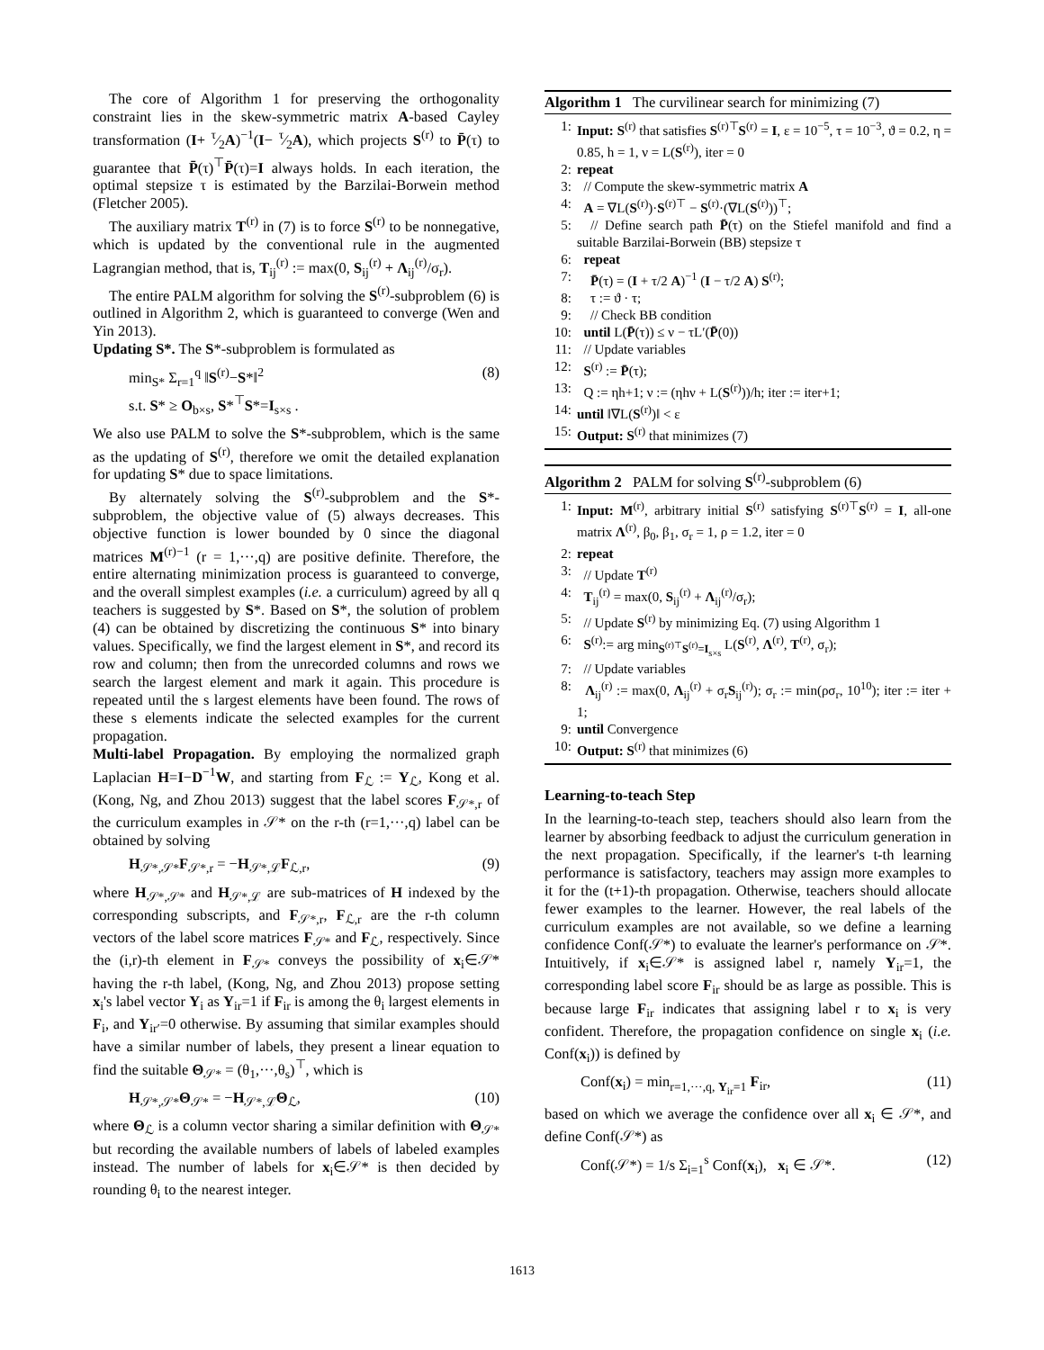The core of Algorithm 1 for preserving the orthogonality constraint lies in the skew-symmetric matrix A-based Cayley transformation (I+ τ⁄2A)<sup>−1</sup>(I− τ⁄2A), which projects S<sup>(r)</sup> to P̄(τ) to guarantee that P̄(τ)<sup>⊤</sup>P̄(τ)=I always holds. In each iteration, the optimal stepsize τ is estimated by the Barzilai-Borwein method (Fletcher 2005).
The auxiliary matrix T<sup>(r)</sup> in (7) is to force S<sup>(r)</sup> to be nonnegative, which is updated by the conventional rule in the augmented Lagrangian method, that is, T<sub>ij</sub><sup>(r)</sup> := max(0, S<sub>ij</sub><sup>(r)</sup> + Λ<sub>ij</sub><sup>(r)</sup>/σ<sub>r</sub>).
The entire PALM algorithm for solving the S<sup>(r)</sup>-subproblem (6) is outlined in Algorithm 2, which is guaranteed to converge (Wen and Yin 2013).
Updating S*. The S*-subproblem is formulated as
min<sub>S*</sub> Σ<sub>r=1</sub><sup>q</sup> ‖S<sup>(r)</sup>−S*‖<sup>2</sup>
s.t. S* ≥ O<sub>b×s</sub>, S*<sup>⊤</sup>S*=I<sub>s×s</sub> . (8)
We also use PALM to solve the S*-subproblem, which is the same as the updating of S<sup>(r)</sup>, therefore we omit the detailed explanation for updating S* due to space limitations.
By alternately solving the S<sup>(r)</sup>-subproblem and the S*-subproblem, the objective value of (5) always decreases. This objective function is lower bounded by 0 since the diagonal matrices M<sup>(r)−1</sup> (r = 1,···,q) are positive definite. Therefore, the entire alternating minimization process is guaranteed to converge, and the overall simplest examples (i.e. a curriculum) agreed by all q teachers is suggested by S*. Based on S*, the solution of problem (4) can be obtained by discretizing the continuous S* into binary values. Specifically, we find the largest element in S*, and record its row and column; then from the unrecorded columns and rows we search the largest element and mark it again. This procedure is repeated until the s largest elements have been found. The rows of these s elements indicate the selected examples for the current propagation.
Multi-label Propagation. By employing the normalized graph Laplacian H=I−D<sup>−1</sup>W, and starting from F<sub>ℒ</sub> := Y<sub>ℒ</sub>, Kong et al. (Kong, Ng, and Zhou 2013) suggest that the label scores F<sub>𝒮*,r</sub> of the curriculum examples in 𝒮* on the r-th (r=1,···,q) label can be obtained by solving
H<sub>𝒮*,𝒮*</sub>F<sub>𝒮*,r</sub> = −H<sub>𝒮*,ℒ</sub>F<sub>ℒ,r</sub>, (9)
where H<sub>𝒮*,𝒮*</sub> and H<sub>𝒮*,ℒ</sub> are sub-matrices of H indexed by the corresponding subscripts, and F<sub>𝒮*,r</sub>, F<sub>ℒ,r</sub> are the r-th column vectors of the label score matrices F<sub>𝒮*</sub> and F<sub>ℒ</sub>, respectively. Since the (i,r)-th element in F<sub>𝒮*</sub> conveys the possibility of x<sub>i</sub>∈𝒮* having the r-th label, (Kong, Ng, and Zhou 2013) propose setting x<sub>i</sub>'s label vector Y<sub>i</sub> as Y<sub>ir</sub>=1 if F<sub>ir</sub> is among the θ<sub>i</sub> largest elements in F<sub>i</sub>, and Y<sub>ir′</sub>=0 otherwise. By assuming that similar examples should have a similar number of labels, they present a linear equation to find the suitable Θ<sub>𝒮*</sub> = (θ<sub>1</sub>,···,θ<sub>s</sub>)<sup>⊤</sup>, which is
H<sub>𝒮*,𝒮*</sub>Θ<sub>𝒮*</sub> = −H<sub>𝒮*,ℒ</sub>Θ<sub>ℒ</sub>, (10)
where Θ<sub>ℒ</sub> is a column vector sharing a similar definition with Θ<sub>𝒮*</sub> but recording the available numbers of labels of labeled examples instead. The number of labels for x<sub>i</sub>∈𝒮* is then decided by rounding θ<sub>i</sub> to the nearest integer.
Algorithm 1 The curvilinear search for minimizing (7)
1: Input: S<sup>(r)</sup> that satisfies S<sup>(r)⊤</sup>S<sup>(r)</sup> = I, ε = 10<sup>−5</sup>, τ = 10<sup>−3</sup>, ϑ = 0.2, η = 0.85, h = 1, ν = L(S<sup>(r)</sup>), iter = 0
2: repeat
3: // Compute the skew-symmetric matrix A
4: A = ∇L(S<sup>(r)</sup>)·S<sup>(r)⊤</sup> − S<sup>(r)</sup>·(∇L(S<sup>(r)</sup>))<sup>⊤</sup>;
5: // Define search path P̄(τ) on the Stiefel manifold and find a suitable Barzilai-Borwein (BB) stepsize τ
6: repeat
7: P̄(τ) = (I + τ/2 A)<sup>−1</sup> (I − τ/2 A) S<sup>(r)</sup>;
8: τ := ϑ · τ;
9: // Check BB condition
10: until L(P̄(τ)) ≤ ν − τL′(P̄(0))
11: // Update variables
12: S<sup>(r)</sup> := P̄(τ);
13: Q := ηh+1; ν := (ηhν + L(S<sup>(r)</sup>))/h; iter := iter+1;
14: until ‖∇L(S<sup>(r)</sup>)‖ < ε
15: Output: S<sup>(r)</sup> that minimizes (7)
Algorithm 2 PALM for solving S<sup>(r)</sup>-subproblem (6)
1: Input: M<sup>(r)</sup>, arbitrary initial S<sup>(r)</sup> satisfying S<sup>(r)⊤</sup>S<sup>(r)</sup> = I, all-one matrix Λ<sup>(r)</sup>, β<sub>0</sub>, β<sub>1</sub>, σ<sub>r</sub> = 1, ρ = 1.2, iter = 0
2: repeat
3: // Update T<sup>(r)</sup>
4: T<sub>ij</sub><sup>(r)</sup> = max(0, S<sub>ij</sub><sup>(r)</sup> + Λ<sub>ij</sub><sup>(r)</sup>/σ<sub>r</sub>);
5: // Update S<sup>(r)</sup> by minimizing Eq. (7) using Algorithm 1
6: S<sup>(r)</sup>:= arg min<sub>S<sup>(r)⊤</sup>S<sup>(r)</sup>=I<sub>s×s</sub></sub> L(S<sup>(r)</sup>, Λ<sup>(r)</sup>, T<sup>(r)</sup>, σ<sub>r</sub>);
7: // Update variables
8: Λ<sub>ij</sub><sup>(r)</sup> := max(0, Λ<sub>ij</sub><sup>(r)</sup> + σ<sub>r</sub>S<sub>ij</sub><sup>(r)</sup>); σ<sub>r</sub> := min(ρσ<sub>r</sub>, 10<sup>10</sup>); iter := iter + 1;
9: until Convergence
10: Output: S<sup>(r)</sup> that minimizes (6)
Learning-to-teach Step
In the learning-to-teach step, teachers should also learn from the learner by absorbing feedback to adjust the curriculum generation in the next propagation. Specifically, if the learner's t-th learning performance is satisfactory, teachers may assign more examples to it for the (t+1)-th propagation. Otherwise, teachers should allocate fewer examples to the learner. However, the real labels of the curriculum examples are not available, so we define a learning confidence Conf(𝒮*) to evaluate the learner's performance on 𝒮*. Intuitively, if x<sub>i</sub>∈𝒮* is assigned label r, namely Y<sub>ir</sub>=1, the corresponding label score F<sub>ir</sub> should be as large as possible. This is because large F<sub>ir</sub> indicates that assigning label r to x<sub>i</sub> is very confident. Therefore, the propagation confidence on single x<sub>i</sub> (i.e. Conf(x<sub>i</sub>)) is defined by
Conf(x<sub>i</sub>) = min<sub>r=1,···,q, Y<sub>ir</sub>=1</sub> F<sub>ir</sub>, (11)
based on which we average the confidence over all x<sub>i</sub> ∈ 𝒮*, and define Conf(𝒮*) as
Conf(𝒮*) = 1/s Σ<sub>i=1</sub><sup>s</sup> Conf(x<sub>i</sub>), x<sub>i</sub> ∈ 𝒮*. (12)
1613